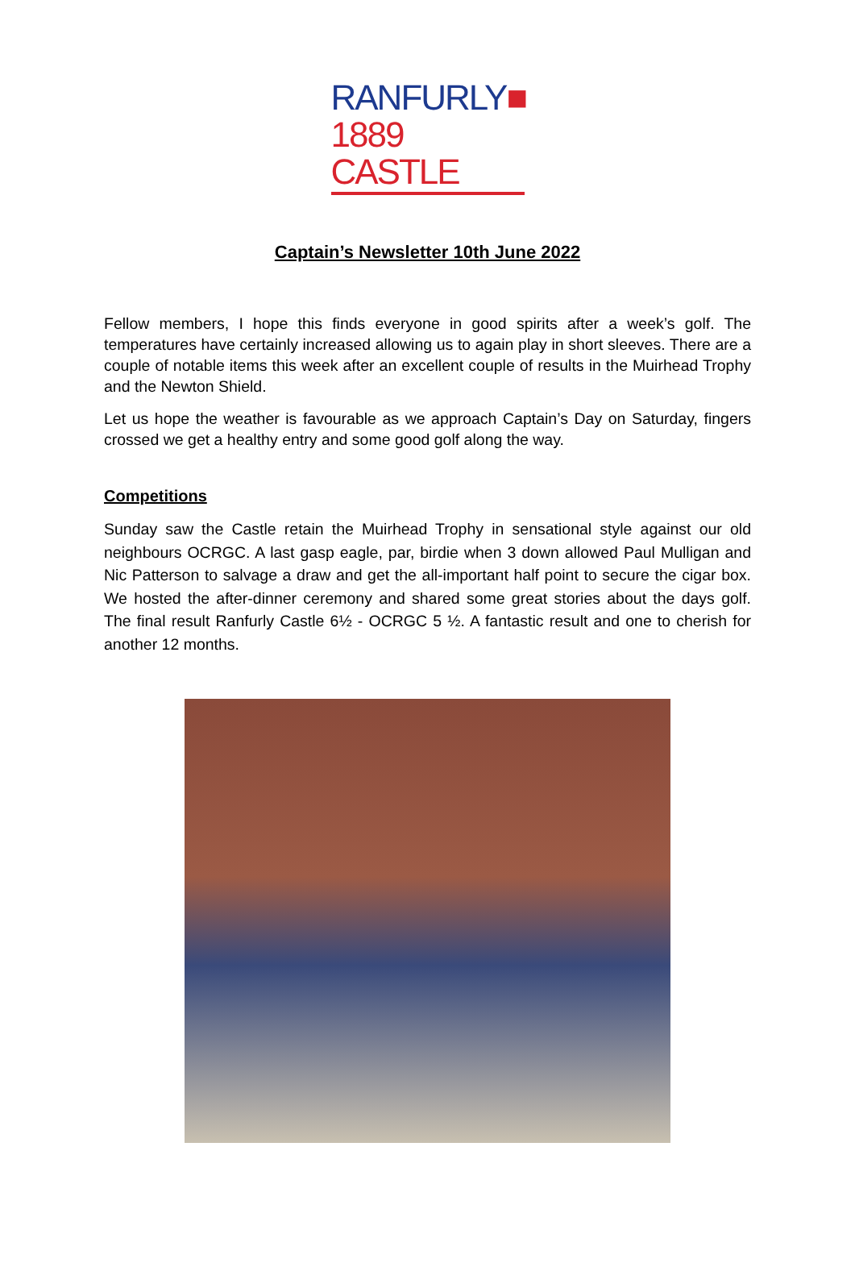RANFURLY■
1889 CASTLE
Captain’s Newsletter 10th June 2022
Fellow members, I hope this finds everyone in good spirits after a week’s golf. The temperatures have certainly increased allowing us to again play in short sleeves. There are a couple of notable items this week after an excellent couple of results in the Muirhead Trophy and the Newton Shield.
Let us hope the weather is favourable as we approach Captain’s Day on Saturday, fingers crossed we get a healthy entry and some good golf along the way.
Competitions
Sunday saw the Castle retain the Muirhead Trophy in sensational style against our old neighbours OCRGC. A last gasp eagle, par, birdie when 3 down allowed Paul Mulligan and Nic Patterson to salvage a draw and get the all-important half point to secure the cigar box. We hosted the after-dinner ceremony and shared some great stories about the days golf. The final result Ranfurly Castle 6½ - OCRGC 5 ½. A fantastic result and one to cherish for another 12 months.